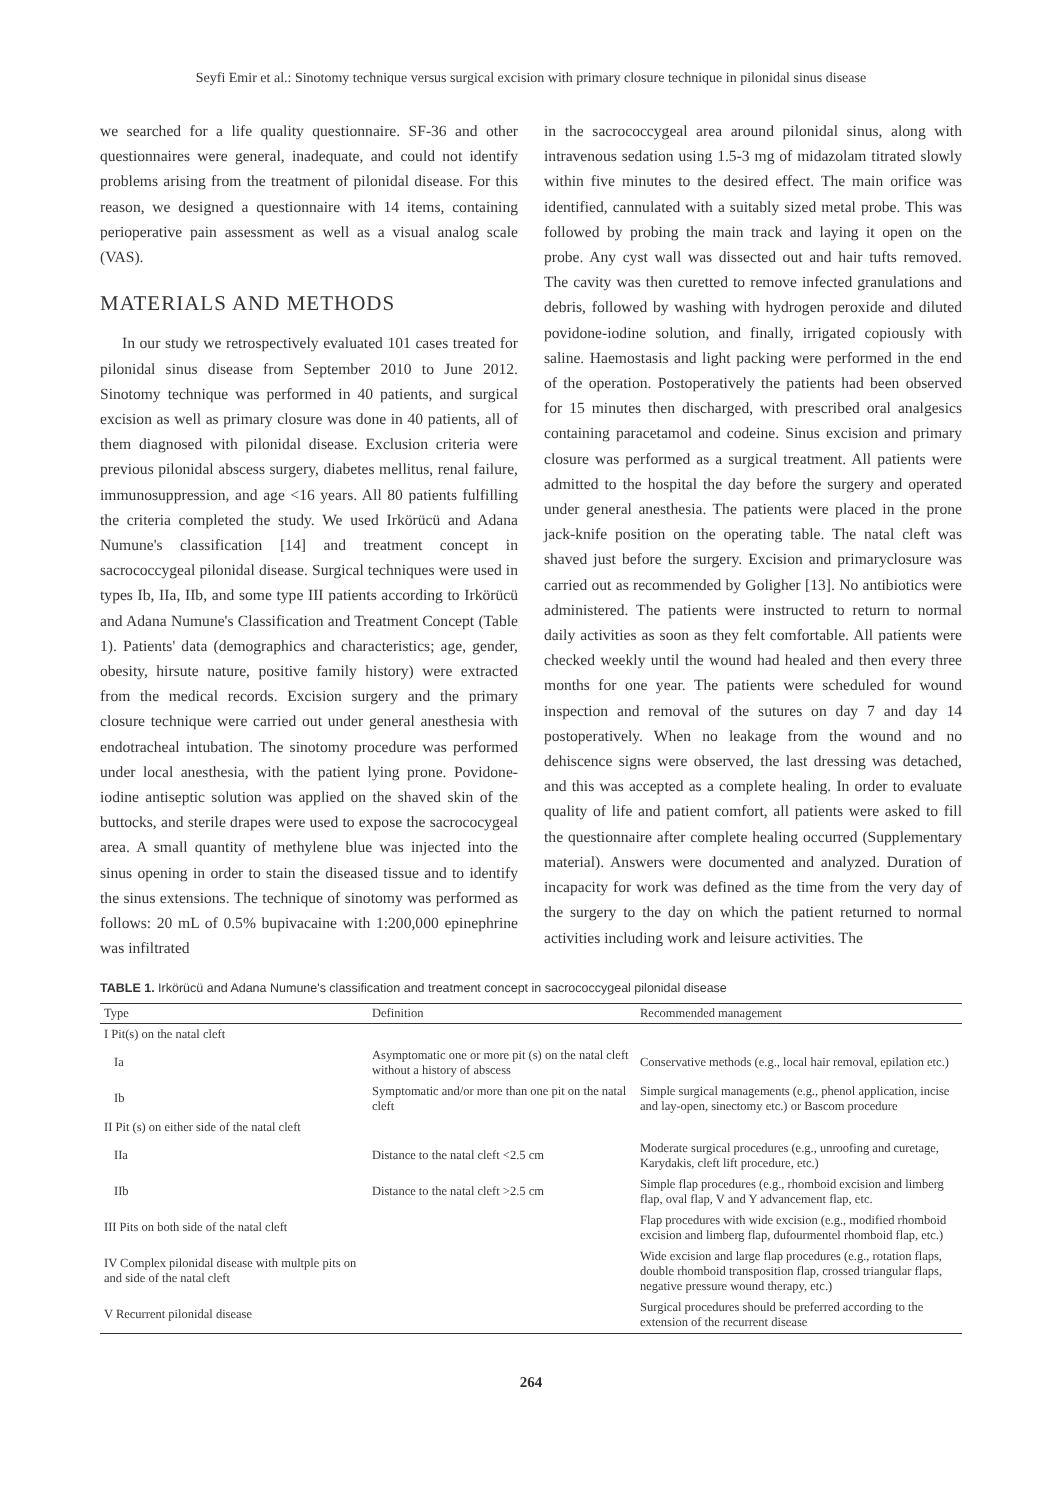Seyfi Emir et al.: Sinotomy technique versus surgical excision with primary closure technique in pilonidal sinus disease
we searched for a life quality questionnaire. SF-36 and other questionnaires were general, inadequate, and could not identify problems arising from the treatment of pilonidal disease. For this reason, we designed a questionnaire with 14 items, containing perioperative pain assessment as well as a visual analog scale (VAS).
MATERIALS AND METHODS
In our study we retrospectively evaluated 101 cases treated for pilonidal sinus disease from September 2010 to June 2012. Sinotomy technique was performed in 40 patients, and surgical excision as well as primary closure was done in 40 patients, all of them diagnosed with pilonidal disease. Exclusion criteria were previous pilonidal abscess surgery, diabetes mellitus, renal failure, immunosuppression, and age <16 years. All 80 patients fulfilling the criteria completed the study. We used Irkörücü and Adana Numune's classification [14] and treatment concept in sacrococcygeal pilonidal disease. Surgical techniques were used in types Ib, IIa, IIb, and some type III patients according to Irkörücü and Adana Numune's Classification and Treatment Concept (Table 1). Patients' data (demographics and characteristics; age, gender, obesity, hirsute nature, positive family history) were extracted from the medical records. Excision surgery and the primary closure technique were carried out under general anesthesia with endotracheal intubation. The sinotomy procedure was performed under local anesthesia, with the patient lying prone. Povidone-iodine antiseptic solution was applied on the shaved skin of the buttocks, and sterile drapes were used to expose the sacrococygeal area. A small quantity of methylene blue was injected into the sinus opening in order to stain the diseased tissue and to identify the sinus extensions. The technique of sinotomy was performed as follows: 20 mL of 0.5% bupivacaine with 1:200,000 epinephrine was infiltrated
in the sacrococcygeal area around pilonidal sinus, along with intravenous sedation using 1.5-3 mg of midazolam titrated slowly within five minutes to the desired effect. The main orifice was identified, cannulated with a suitably sized metal probe. This was followed by probing the main track and laying it open on the probe. Any cyst wall was dissected out and hair tufts removed. The cavity was then curetted to remove infected granulations and debris, followed by washing with hydrogen peroxide and diluted povidone-iodine solution, and finally, irrigated copiously with saline. Haemostasis and light packing were performed in the end of the operation. Postoperatively the patients had been observed for 15 minutes then discharged, with prescribed oral analgesics containing paracetamol and codeine. Sinus excision and primary closure was performed as a surgical treatment. All patients were admitted to the hospital the day before the surgery and operated under general anesthesia. The patients were placed in the prone jack-knife position on the operating table. The natal cleft was shaved just before the surgery. Excision and primaryclosure was carried out as recommended by Goligher [13]. No antibiotics were administered. The patients were instructed to return to normal daily activities as soon as they felt comfortable. All patients were checked weekly until the wound had healed and then every three months for one year. The patients were scheduled for wound inspection and removal of the sutures on day 7 and day 14 postoperatively. When no leakage from the wound and no dehiscence signs were observed, the last dressing was detached, and this was accepted as a complete healing. In order to evaluate quality of life and patient comfort, all patients were asked to fill the questionnaire after complete healing occurred (Supplementary material). Answers were documented and analyzed. Duration of incapacity for work was defined as the time from the very day of the surgery to the day on which the patient returned to normal activities including work and leisure activities. The
TABLE 1. Irkörücü and Adana Numune's classification and treatment concept in sacrococcygeal pilonidal disease
| Type | Definition | Recommended management |
| --- | --- | --- |
| I Pit(s) on the natal cleft | | |
| Ia | Asymptomatic one or more pit (s) on the natal cleft without a history of abscess | Conservative methods (e.g., local hair removal, epilation etc.) |
| Ib | Symptomatic and/or more than one pit on the natal cleft | Simple surgical managements (e.g., phenol application, incise and lay-open, sinectomy etc.) or Bascom procedure |
| II Pit (s) on either side of the natal cleft | | |
| IIa | Distance to the natal cleft <2.5 cm | Moderate surgical procedures (e.g., unroofing and curetage, Karydakis, cleft lift procedure, etc.) |
| IIb | Distance to the natal cleft >2.5 cm | Simple flap procedures (e.g., rhomboid excision and limberg flap, oval flap, V and Y advancement flap, etc. |
| III Pits on both side of the natal cleft | | Flap procedures with wide excision (e.g., modified rhomboid excision and limberg flap, dufourmentel rhomboid flap, etc.) |
| IV Complex pilonidal disease with multple pits on and side of the natal cleft | | Wide excision and large flap procedures (e.g., rotation flaps, double rhomboid transposition flap, crossed triangular flaps, negative pressure wound therapy, etc.) |
| V Recurrent pilonidal disease | | Surgical procedures should be preferred according to the extension of the recurrent disease |
264